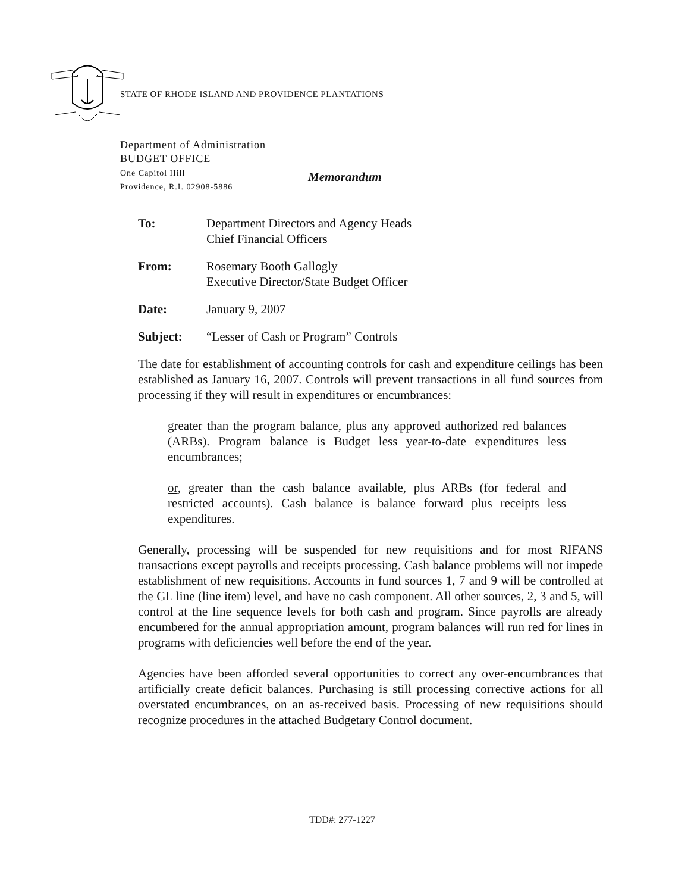STATE OF RHODE ISLAND AND PROVIDENCE PLANTATIONS
Department of Administration
BUDGET OFFICE
One Capitol Hill
Providence, R.I. 02908-5886
Memorandum
To: Department Directors and Agency Heads
Chief Financial Officers
From: Rosemary Booth Gallogly
Executive Director/State Budget Officer
Date: January 9, 2007
Subject: “Lesser of Cash or Program” Controls
The date for establishment of accounting controls for cash and expenditure ceilings has been established as January 16, 2007. Controls will prevent transactions in all fund sources from processing if they will result in expenditures or encumbrances:
greater than the program balance, plus any approved authorized red balances (ARBs). Program balance is Budget less year-to-date expenditures less encumbrances;
or, greater than the cash balance available, plus ARBs (for federal and restricted accounts). Cash balance is balance forward plus receipts less expenditures.
Generally, processing will be suspended for new requisitions and for most RIFANS transactions except payrolls and receipts processing. Cash balance problems will not impede establishment of new requisitions. Accounts in fund sources 1, 7 and 9 will be controlled at the GL line (line item) level, and have no cash component. All other sources, 2, 3 and 5, will control at the line sequence levels for both cash and program. Since payrolls are already encumbered for the annual appropriation amount, program balances will run red for lines in programs with deficiencies well before the end of the year.
Agencies have been afforded several opportunities to correct any over-encumbrances that artificially create deficit balances. Purchasing is still processing corrective actions for all overstated encumbrances, on an as-received basis. Processing of new requisitions should recognize procedures in the attached Budgetary Control document.
TDD#: 277-1227